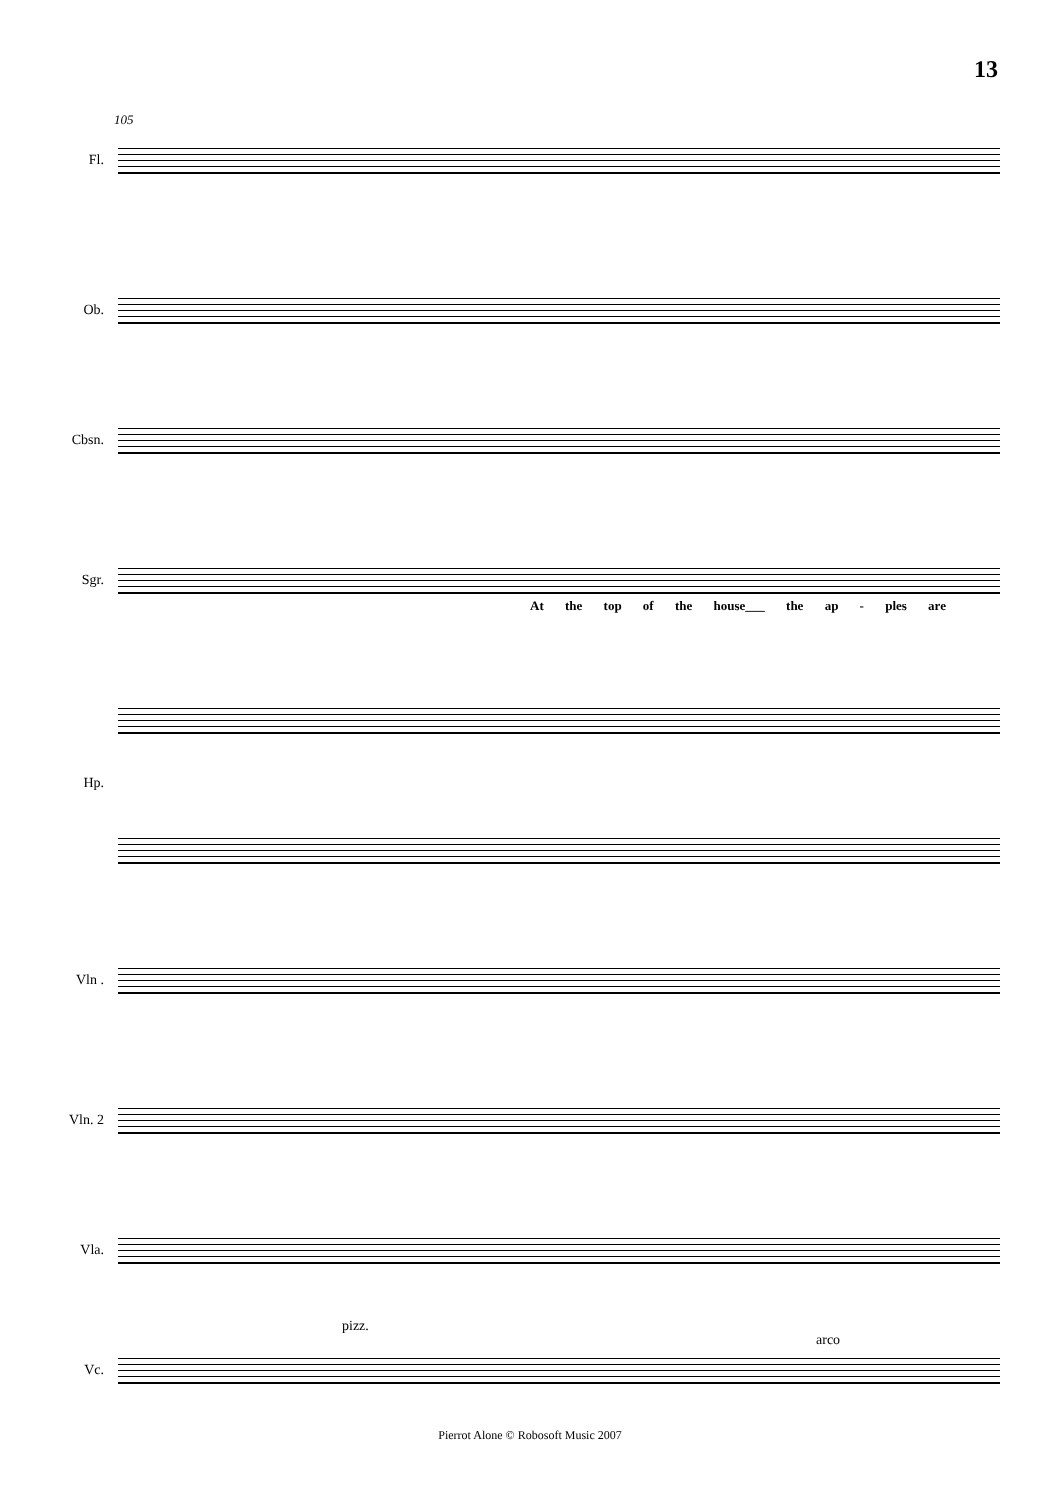13
105
Fl.
Ob.
Cbsn.
Sgr.
At the top of the house___ the ap - ples are
Hp.
Vln .
Vln. 2
Vla.
pizz.
arco
Vc.
Pierrot Alone © Robosoft Music 2007